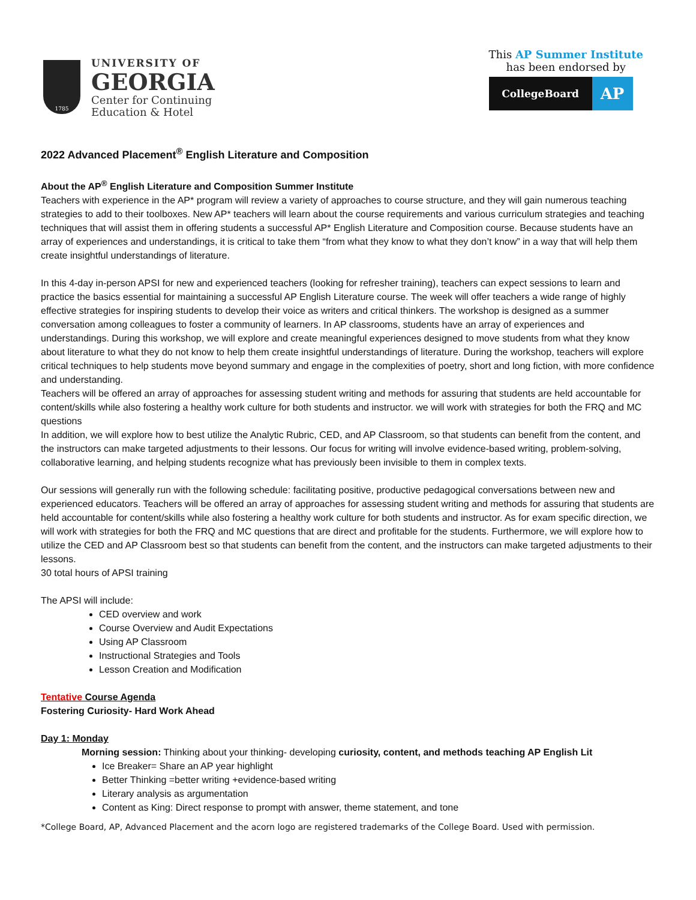1785
UNIVERSITY OF
GEORGIA
Center for Continuing
Education & Hotel
This AP Summer Institute
has been endorsed by
CollegeBoard
AP
2022 Advanced Placement<sup>®</sup> English Literature and Composition
About the AP<sup>®</sup> English Literature and Composition Summer Institute
Teachers with experience in the AP* program will review a variety of approaches to course structure, and they will gain numerous teaching strategies to add to their toolboxes. New AP* teachers will learn about the course requirements and various curriculum strategies and teaching techniques that will assist them in offering students a successful AP* English Literature and Composition course. Because students have an array of experiences and understandings, it is critical to take them “from what they know to what they don’t know” in a way that will help them create insightful understandings of literature.
In this 4-day in-person APSI for new and experienced teachers (looking for refresher training), teachers can expect sessions to learn and practice the basics essential for maintaining a successful AP English Literature course. The week will offer teachers a wide range of highly effective strategies for inspiring students to develop their voice as writers and critical thinkers. The workshop is designed as a summer conversation among colleagues to foster a community of learners. In AP classrooms, students have an array of experiences and understandings. During this workshop, we will explore and create meaningful experiences designed to move students from what they know about literature to what they do not know to help them create insightful understandings of literature. During the workshop, teachers will explore critical techniques to help students move beyond summary and engage in the complexities of poetry, short and long fiction, with more confidence and understanding.
Teachers will be offered an array of approaches for assessing student writing and methods for assuring that students are held accountable for content/skills while also fostering a healthy work culture for both students and instructor. we will work with strategies for both the FRQ and MC questions
In addition, we will explore how to best utilize the Analytic Rubric, CED, and AP Classroom, so that students can benefit from the content, and the instructors can make targeted adjustments to their lessons. Our focus for writing will involve evidence-based writing, problem-solving, collaborative learning, and helping students recognize what has previously been invisible to them in complex texts.
Our sessions will generally run with the following schedule: facilitating positive, productive pedagogical conversations between new and experienced educators. Teachers will be offered an array of approaches for assessing student writing and methods for assuring that students are held accountable for content/skills while also fostering a healthy work culture for both students and instructor. As for exam specific direction, we will work with strategies for both the FRQ and MC questions that are direct and profitable for the students. Furthermore, we will explore how to utilize the CED and AP Classroom best so that students can benefit from the content, and the instructors can make targeted adjustments to their lessons.
30 total hours of APSI training
The APSI will include:
CED overview and work
Course Overview and Audit Expectations
Using AP Classroom
Instructional Strategies and Tools
Lesson Creation and Modification
Tentative Course Agenda
Fostering Curiosity- Hard Work Ahead
Day 1: Monday
Morning session: Thinking about your thinking- developing curiosity, content, and methods teaching AP English Lit
Ice Breaker= Share an AP year highlight
Better Thinking =better writing +evidence-based writing
Literary analysis as argumentation
Content as King: Direct response to prompt with answer, theme statement, and tone
*College Board, AP, Advanced Placement and the acorn logo are registered trademarks of the College Board. Used with permission.